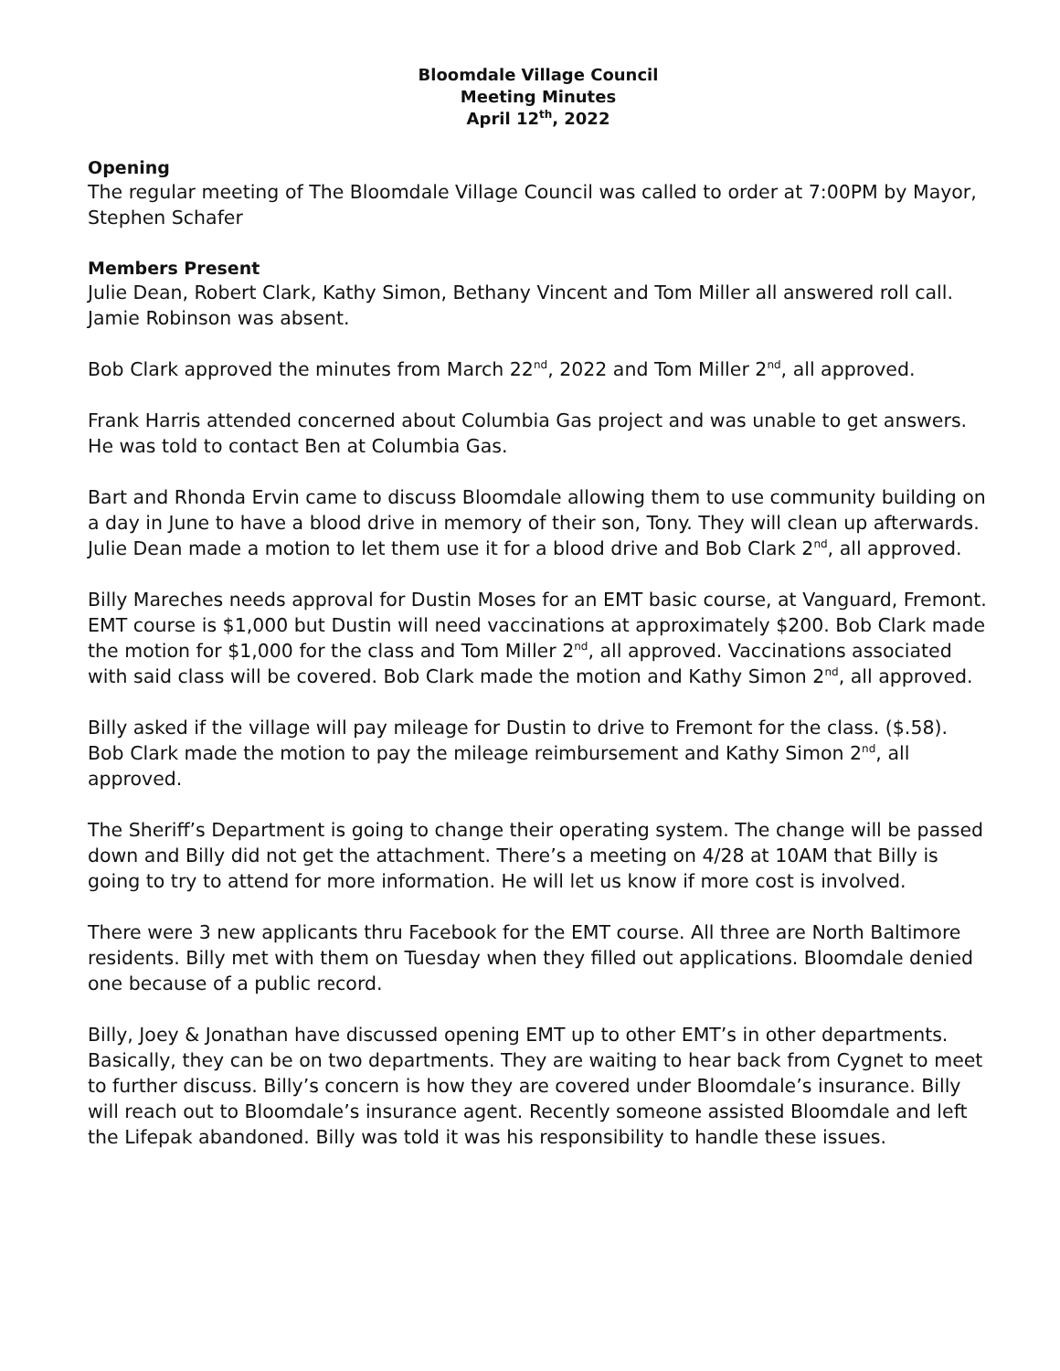Bloomdale Village Council
Meeting Minutes
April 12<sup>th</sup>, 2022
Opening
The regular meeting of The Bloomdale Village Council was called to order at 7:00PM by Mayor, Stephen Schafer
Members Present
Julie Dean, Robert Clark, Kathy Simon, Bethany Vincent and Tom Miller all answered roll call. Jamie Robinson was absent.
Bob Clark approved the minutes from March 22<sup>nd</sup>, 2022 and Tom Miller 2<sup>nd</sup>, all approved.
Frank Harris attended concerned about Columbia Gas project and was unable to get answers. He was told to contact Ben at Columbia Gas.
Bart and Rhonda Ervin came to discuss Bloomdale allowing them to use community building on a day in June to have a blood drive in memory of their son, Tony. They will clean up afterwards. Julie Dean made a motion to let them use it for a blood drive and Bob Clark 2<sup>nd</sup>, all approved.
Billy Mareches needs approval for Dustin Moses for an EMT basic course, at Vanguard, Fremont. EMT course is $1,000 but Dustin will need vaccinations at approximately $200. Bob Clark made the motion for $1,000 for the class and Tom Miller 2<sup>nd</sup>, all approved. Vaccinations associated with said class will be covered. Bob Clark made the motion and Kathy Simon 2<sup>nd</sup>, all approved.
Billy asked if the village will pay mileage for Dustin to drive to Fremont for the class. ($.58). Bob Clark made the motion to pay the mileage reimbursement and Kathy Simon 2<sup>nd</sup>, all approved.
The Sheriff’s Department is going to change their operating system. The change will be passed down and Billy did not get the attachment. There’s a meeting on 4/28 at 10AM that Billy is going to try to attend for more information. He will let us know if more cost is involved.
There were 3 new applicants thru Facebook for the EMT course. All three are North Baltimore residents. Billy met with them on Tuesday when they filled out applications. Bloomdale denied one because of a public record.
Billy, Joey & Jonathan have discussed opening EMT up to other EMT’s in other departments. Basically, they can be on two departments. They are waiting to hear back from Cygnet to meet to further discuss. Billy’s concern is how they are covered under Bloomdale’s insurance. Billy will reach out to Bloomdale’s insurance agent. Recently someone assisted Bloomdale and left the Lifepak abandoned. Billy was told it was his responsibility to handle these issues.